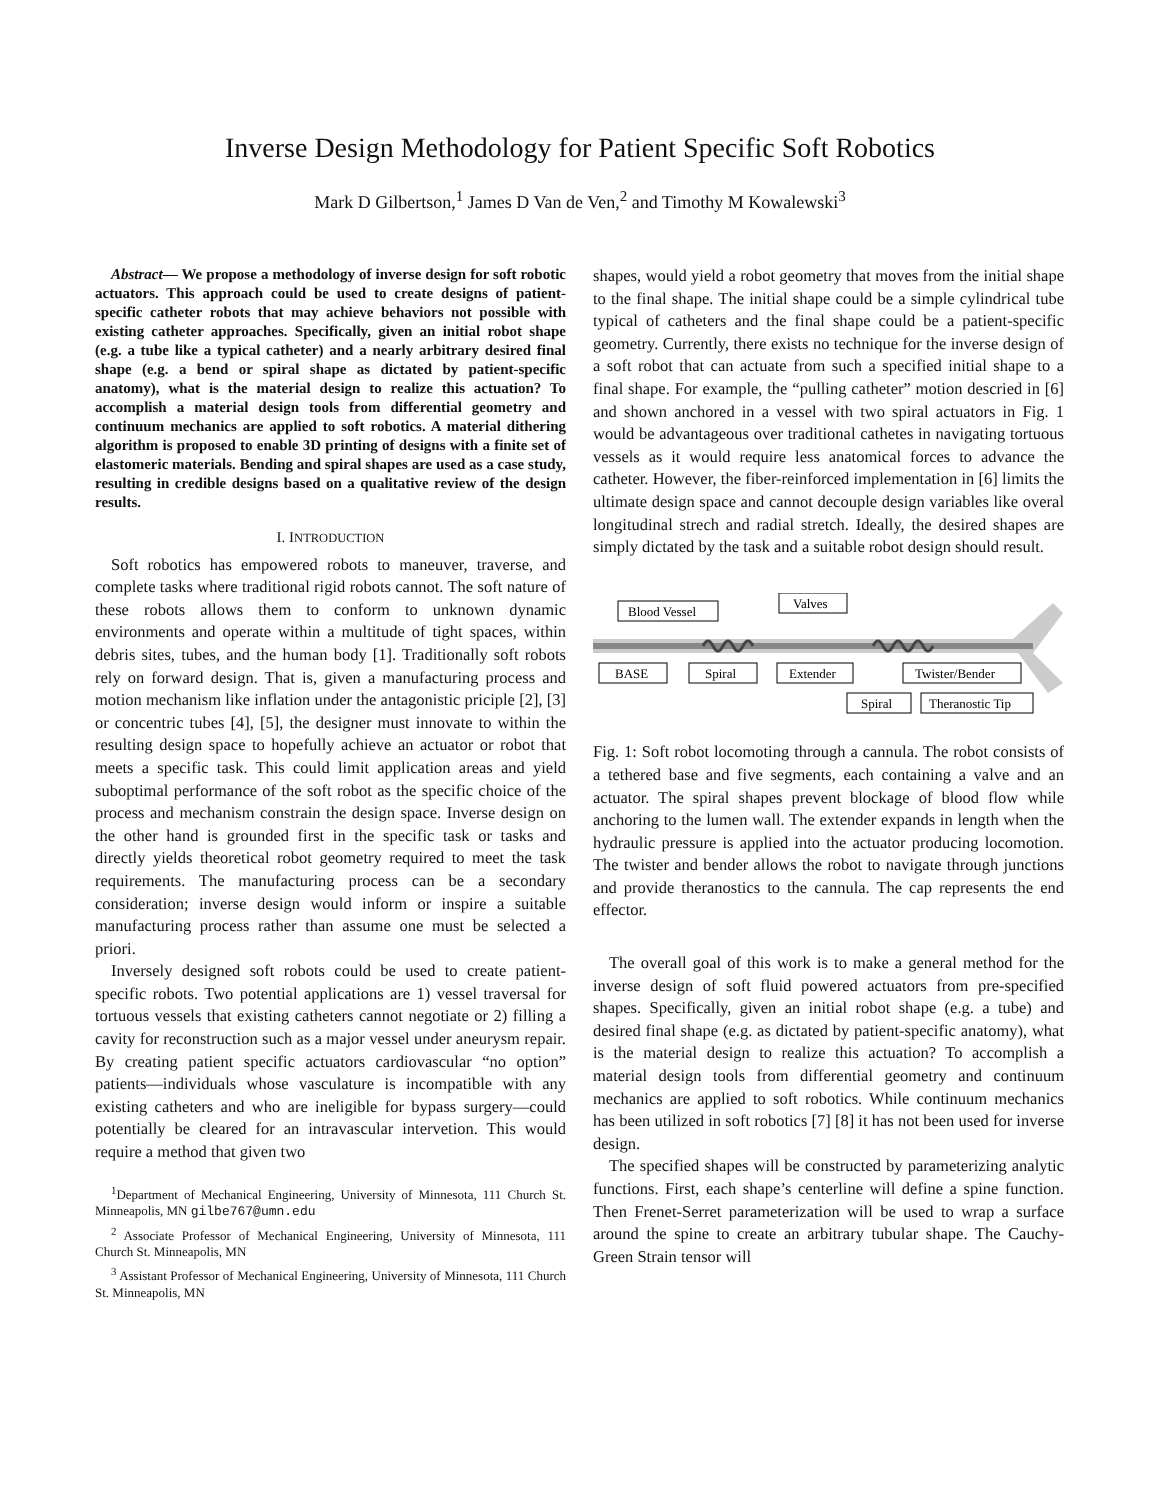Inverse Design Methodology for Patient Specific Soft Robotics
Mark D Gilbertson,<sup>1</sup> James D Van de Ven,<sup>2</sup> and Timothy M Kowalewski<sup>3</sup>
Abstract— We propose a methodology of inverse design for soft robotic actuators. This approach could be used to create designs of patient-specific catheter robots that may achieve behaviors not possible with existing catheter approaches. Specifically, given an initial robot shape (e.g. a tube like a typical catheter) and a nearly arbitrary desired final shape (e.g. a bend or spiral shape as dictated by patient-specific anatomy), what is the material design to realize this actuation? To accomplish a material design tools from differential geometry and continuum mechanics are applied to soft robotics. A material dithering algorithm is proposed to enable 3D printing of designs with a finite set of elastomeric materials. Bending and spiral shapes are used as a case study, resulting in credible designs based on a qualitative review of the design results.
I. INTRODUCTION
Soft robotics has empowered robots to maneuver, traverse, and complete tasks where traditional rigid robots cannot. The soft nature of these robots allows them to conform to unknown dynamic environments and operate within a multitude of tight spaces, within debris sites, tubes, and the human body [1]. Traditionally soft robots rely on forward design. That is, given a manufacturing process and motion mechanism like inflation under the antagonistic priciple [2], [3] or concentric tubes [4], [5], the designer must innovate to within the resulting design space to hopefully achieve an actuator or robot that meets a specific task. This could limit application areas and yield suboptimal performance of the soft robot as the specific choice of the process and mechanism constrain the design space. Inverse design on the other hand is grounded first in the specific task or tasks and directly yields theoretical robot geometry required to meet the task requirements. The manufacturing process can be a secondary consideration; inverse design would inform or inspire a suitable manufacturing process rather than assume one must be selected a priori.
Inversely designed soft robots could be used to create patient-specific robots. Two potential applications are 1) vessel traversal for tortuous vessels that existing catheters cannot negotiate or 2) filling a cavity for reconstruction such as a major vessel under aneurysm repair. By creating patient specific actuators cardiovascular “no option” patients—individuals whose vasculature is incompatible with any existing catheters and who are ineligible for bypass surgery—could potentially be cleared for an intravascular intervetion. This would require a method that given two
<sup>1</sup> Department of Mechanical Engineering, University of Minnesota, 111 Church St. Minneapolis, MN gilbe767@umn.edu
<sup>2</sup> Associate Professor of Mechanical Engineering, University of Minnesota, 111 Church St. Minneapolis, MN
<sup>3</sup> Assistant Professor of Mechanical Engineering, University of Minnesota, 111 Church St. Minneapolis, MN
shapes, would yield a robot geometry that moves from the initial shape to the final shape. The initial shape could be a simple cylindrical tube typical of catheters and the final shape could be a patient-specific geometry. Currently, there exists no technique for the inverse design of a soft robot that can actuate from such a specified initial shape to a final shape. For example, the “pulling catheter” motion descried in [6] and shown anchored in a vessel with two spiral actuators in Fig. 1 would be advantageous over traditional cathetes in navigating tortuous vessels as it would require less anatomical forces to advance the catheter. However, the fiber-reinforced implementation in [6] limits the ultimate design space and cannot decouple design variables like overal longitudinal strech and radial stretch. Ideally, the desired shapes are simply dictated by the task and a suitable robot design should result.
Blood Vessel
Valves
BASE
Spiral
Extender
Twister/Bender
Spiral
Theranostic Tip
Fig. 1: Soft robot locomoting through a cannula. The robot consists of a tethered base and five segments, each containing a valve and an actuator. The spiral shapes prevent blockage of blood flow while anchoring to the lumen wall. The extender expands in length when the hydraulic pressure is applied into the actuator producing locomotion. The twister and bender allows the robot to navigate through junctions and provide theranostics to the cannula. The cap represents the end effector.
The overall goal of this work is to make a general method for the inverse design of soft fluid powered actuators from pre-specified shapes. Specifically, given an initial robot shape (e.g. a tube) and desired final shape (e.g. as dictated by patient-specific anatomy), what is the material design to realize this actuation? To accomplish a material design tools from differential geometry and continuum mechanics are applied to soft robotics. While continuum mechanics has been utilized in soft robotics [7] [8] it has not been used for inverse design.
The specified shapes will be constructed by parameterizing analytic functions. First, each shape’s centerline will define a spine function. Then Frenet-Serret parameterization will be used to wrap a surface around the spine to create an arbitrary tubular shape. The Cauchy-Green Strain tensor will